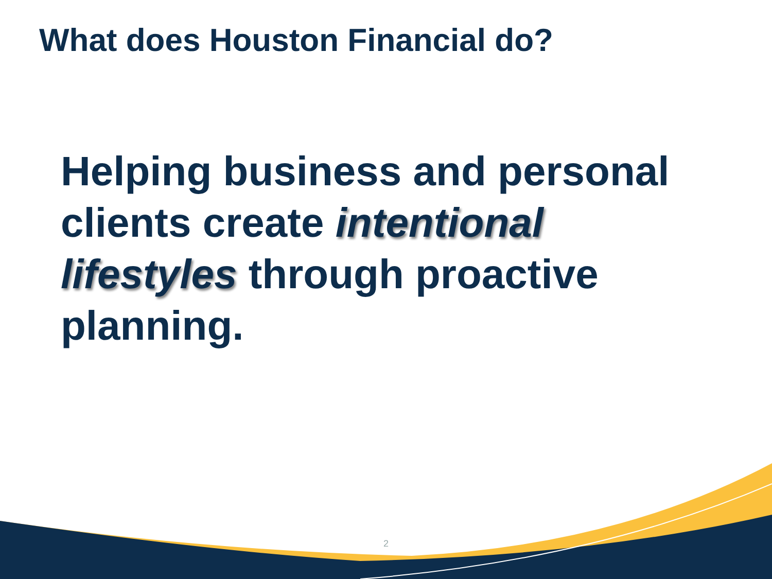What does Houston Financial do?
Helping business and personal clients create intentional lifestyles through proactive planning.
2